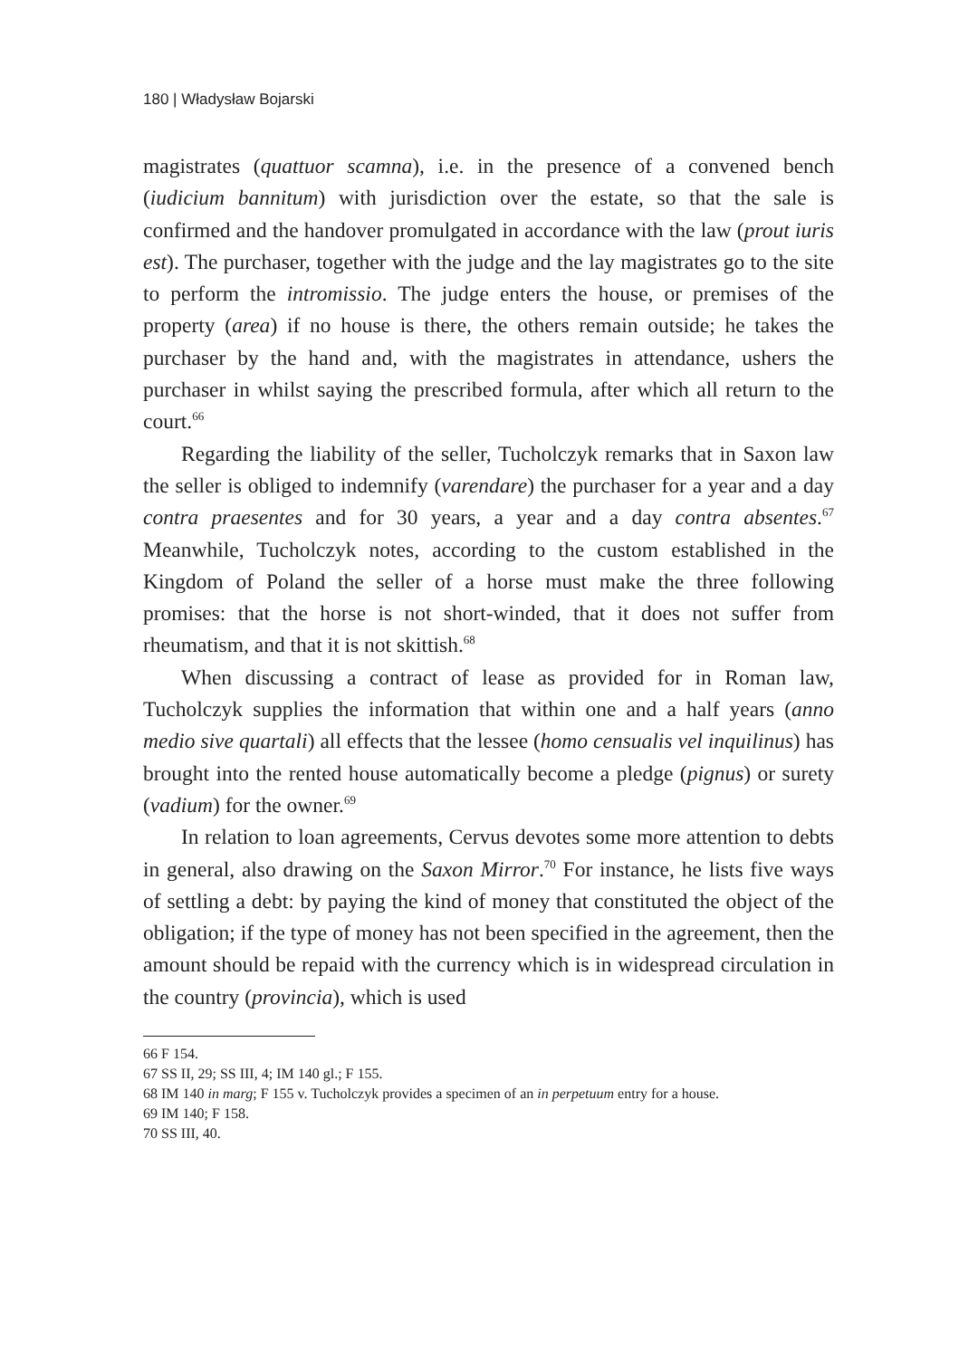180 | Władysław Bojarski
magistrates (quattuor scamna), i.e. in the presence of a convened bench (iudicium bannitum) with jurisdiction over the estate, so that the sale is confirmed and the handover promulgated in accordance with the law (prout iuris est). The purchaser, together with the judge and the lay magistrates go to the site to perform the intromissio. The judge enters the house, or premises of the property (area) if no house is there, the others remain outside; he takes the purchaser by the hand and, with the magistrates in attendance, ushers the purchaser in whilst saying the prescribed formula, after which all return to the court.<sup>66</sup>
Regarding the liability of the seller, Tucholczyk remarks that in Saxon law the seller is obliged to indemnify (varendare) the purchaser for a year and a day contra praesentes and for 30 years, a year and a day contra absentes.<sup>67</sup> Meanwhile, Tucholczyk notes, according to the custom established in the Kingdom of Poland the seller of a horse must make the three following promises: that the horse is not short-winded, that it does not suffer from rheumatism, and that it is not skittish.<sup>68</sup>
When discussing a contract of lease as provided for in Roman law, Tucholczyk supplies the information that within one and a half years (anno medio sive quartali) all effects that the lessee (homo censualis vel inquilinus) has brought into the rented house automatically become a pledge (pignus) or surety (vadium) for the owner.<sup>69</sup>
In relation to loan agreements, Cervus devotes some more attention to debts in general, also drawing on the Saxon Mirror.<sup>70</sup> For instance, he lists five ways of settling a debt: by paying the kind of money that constituted the object of the obligation; if the type of money has not been specified in the agreement, then the amount should be repaid with the currency which is in widespread circulation in the country (provincia), which is used
66 F 154.
67 SS II, 29; SS III, 4; IM 140 gl.; F 155.
68 IM 140 in marg; F 155 v. Tucholczyk provides a specimen of an in perpetuum entry for a house.
69 IM 140; F 158.
70 SS III, 40.